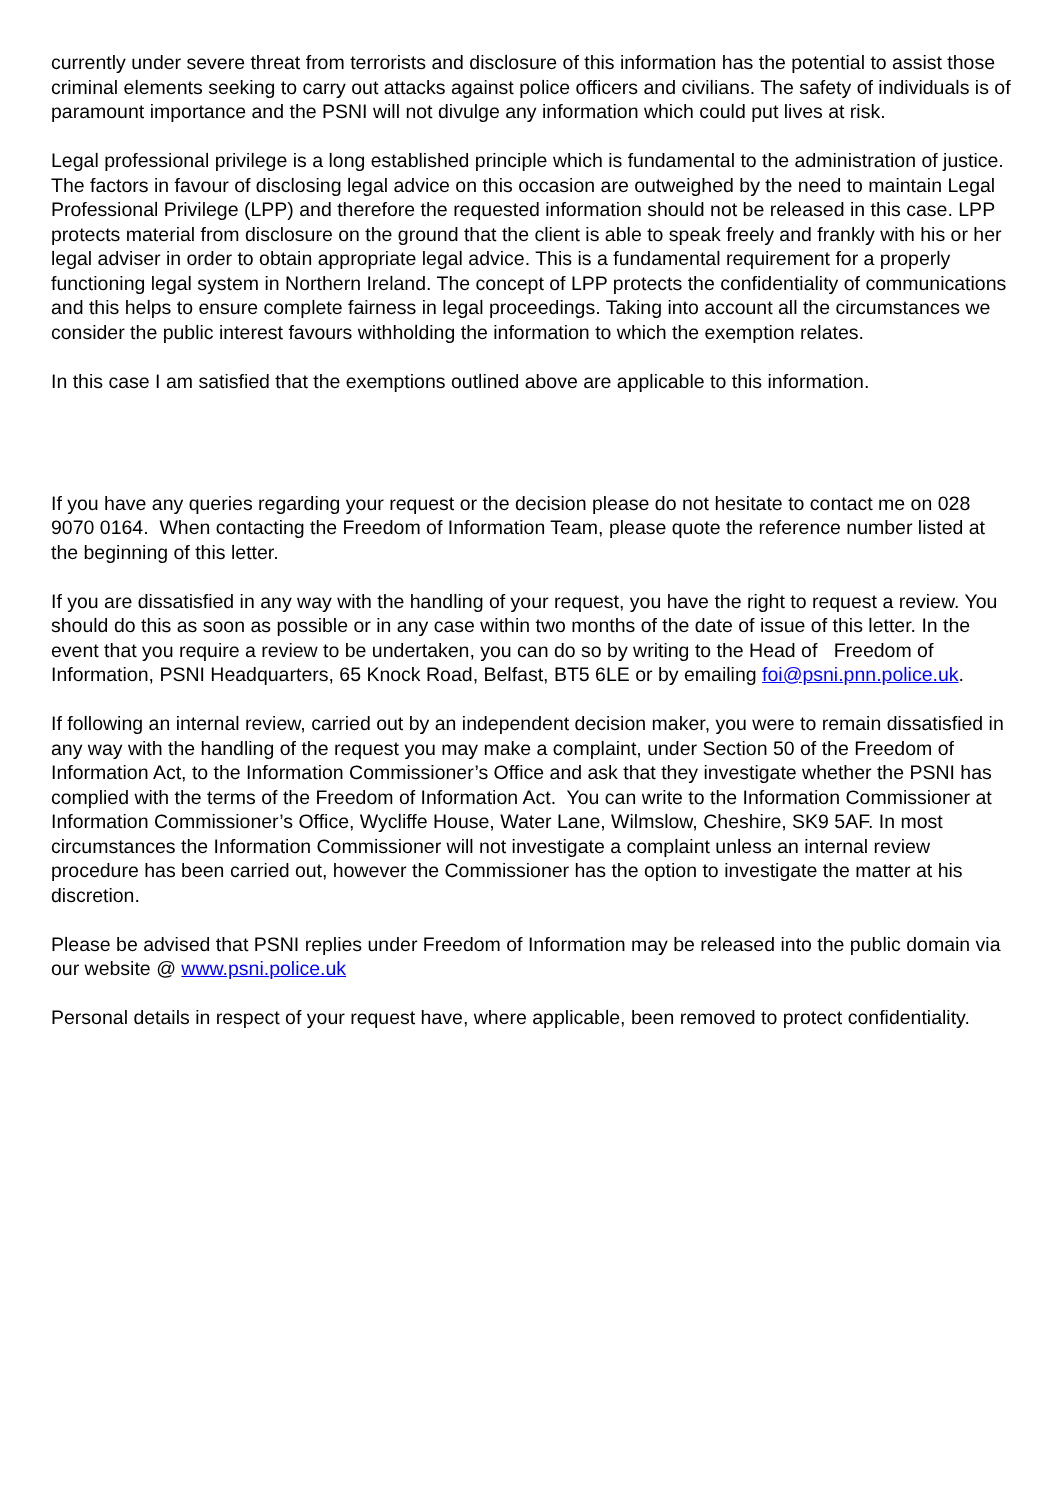currently under severe threat from terrorists and disclosure of this information has the potential to assist those criminal elements seeking to carry out attacks against police officers and civilians. The safety of individuals is of paramount importance and the PSNI will not divulge any information which could put lives at risk.
Legal professional privilege is a long established principle which is fundamental to the administration of justice. The factors in favour of disclosing legal advice on this occasion are outweighed by the need to maintain Legal Professional Privilege (LPP) and therefore the requested information should not be released in this case. LPP protects material from disclosure on the ground that the client is able to speak freely and frankly with his or her legal adviser in order to obtain appropriate legal advice. This is a fundamental requirement for a properly functioning legal system in Northern Ireland. The concept of LPP protects the confidentiality of communications and this helps to ensure complete fairness in legal proceedings. Taking into account all the circumstances we consider the public interest favours withholding the information to which the exemption relates.
In this case I am satisfied that the exemptions outlined above are applicable to this information.
If you have any queries regarding your request or the decision please do not hesitate to contact me on 028 9070 0164. When contacting the Freedom of Information Team, please quote the reference number listed at the beginning of this letter.
If you are dissatisfied in any way with the handling of your request, you have the right to request a review. You should do this as soon as possible or in any case within two months of the date of issue of this letter. In the event that you require a review to be undertaken, you can do so by writing to the Head of Freedom of Information, PSNI Headquarters, 65 Knock Road, Belfast, BT5 6LE or by emailing foi@psni.pnn.police.uk.
If following an internal review, carried out by an independent decision maker, you were to remain dissatisfied in any way with the handling of the request you may make a complaint, under Section 50 of the Freedom of Information Act, to the Information Commissioner’s Office and ask that they investigate whether the PSNI has complied with the terms of the Freedom of Information Act. You can write to the Information Commissioner at Information Commissioner’s Office, Wycliffe House, Water Lane, Wilmslow, Cheshire, SK9 5AF. In most circumstances the Information Commissioner will not investigate a complaint unless an internal review procedure has been carried out, however the Commissioner has the option to investigate the matter at his discretion.
Please be advised that PSNI replies under Freedom of Information may be released into the public domain via our website @ www.psni.police.uk
Personal details in respect of your request have, where applicable, been removed to protect confidentiality.